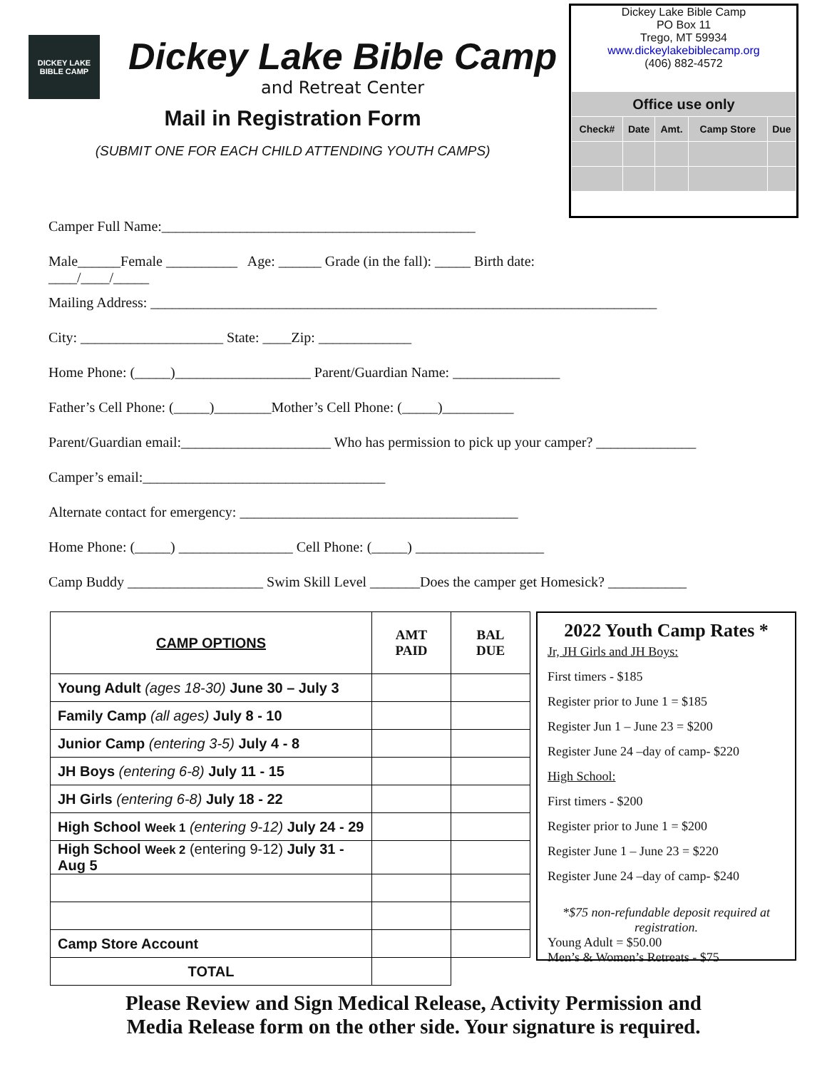DICKEY LAKE
BIBLE CAMP
Dickey Lake Bible Camp
and Retreat Center
Mail in Registration Form
(SUBMIT ONE FOR EACH CHILD ATTENDING YOUTH CAMPS)
Dickey Lake Bible Camp
PO Box 11
Trego, MT 59934
www.dickeylakebiblecamp.org
(406) 882-4572
| Office use only | | | | |
| --- | --- | --- | --- | --- |
| Check# | Date | Amt. | Camp Store | Due |
Camper Full Name:____________________________________________
Male______Female __________ Age: ______ Grade (in the fall): _____ Birth date:
____/____/_____
Mailing Address: _______________________________________________________________________
City: ____________________ State: ____Zip: _____________
Home Phone: (_____)___________________ Parent/Guardian Name: _______________
Father’s Cell Phone: (_____)________Mother’s Cell Phone: (_____)__________
Parent/Guardian email:_____________________ Who has permission to pick up your camper? ______________
Camper’s email:__________________________________
Alternate contact for emergency: _______________________________________
Home Phone: (_____) ________________ Cell Phone: (_____) __________________
Camp Buddy ___________________ Swim Skill Level _______Does the camper get Homesick? ___________
| CAMP OPTIONS | AMT PAID | BAL DUE |
| --- | --- | --- |
| Young Adult (ages 18-30) June 30 – July 3 | | |
| Family Camp (all ages) July 8 - 10 | | |
| Junior Camp (entering 3-5) July 4 - 8 | | |
| JH Boys (entering 6-8) July 11 - 15 | | |
| JH Girls (entering 6-8) July 18 - 22 | | |
| High School Week 1 (entering 9-12) July 24 - 29 | | |
| High School Week 2 (entering 9-12) July 31 - Aug 5 | | |
| Camp Store Account | | |
| TOTAL | | |
2022 Youth Camp Rates *
Jr, JH Girls and JH Boys:
First timers - $185
Register prior to June 1 = $185
Register Jun 1 – June 23 = $200
Register June 24 –day of camp- $220
High School:
First timers - $200
Register prior to June 1 = $200
Register June 1 – June 23 = $220
Register June 24 –day of camp- $240
*$75 non-refundable deposit required at registration.
Young Adult = $50.00
Men’s & Women’s Retreats - $75
Please Review and Sign Medical Release, Activity Permission and
Media Release form on the other side. Your signature is required.